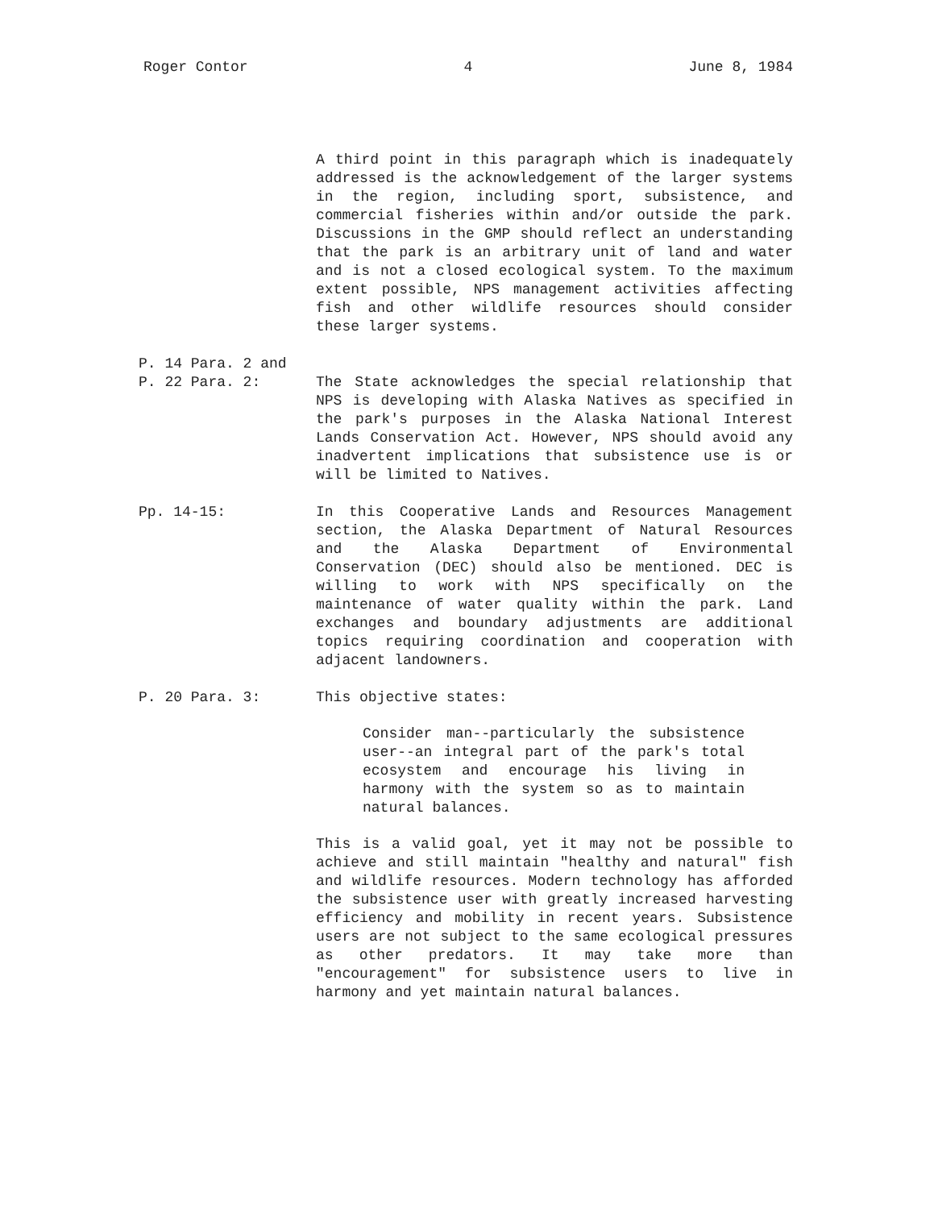Roger Contor 4 June 8, 1984
A third point in this paragraph which is inadequately addressed is the acknowledgement of the larger systems in the region, including sport, subsistence, and commercial fisheries within and/or outside the park. Discussions in the GMP should reflect an understanding that the park is an arbitrary unit of land and water and is not a closed ecological system. To the maximum extent possible, NPS management activities affecting fish and other wildlife resources should consider these larger systems.
P. 14 Para. 2 and
P. 22 Para. 2:
The State acknowledges the special relationship that NPS is developing with Alaska Natives as specified in the park's purposes in the Alaska National Interest Lands Conservation Act. However, NPS should avoid any inadvertent implications that subsistence use is or will be limited to Natives.
Pp. 14-15: In this Cooperative Lands and Resources Management section, the Alaska Department of Natural Resources and the Alaska Department of Environmental Conservation (DEC) should also be mentioned. DEC is willing to work with NPS specifically on the maintenance of water quality within the park. Land exchanges and boundary adjustments are additional topics requiring coordination and cooperation with adjacent landowners.
P. 20 Para. 3: This objective states:
Consider man--particularly the subsistence user--an integral part of the park's total ecosystem and encourage his living in harmony with the system so as to maintain natural balances.
This is a valid goal, yet it may not be possible to achieve and still maintain "healthy and natural" fish and wildlife resources. Modern technology has afforded the subsistence user with greatly increased harvesting efficiency and mobility in recent years. Subsistence users are not subject to the same ecological pressures as other predators. It may take more than "encouragement" for subsistence users to live in harmony and yet maintain natural balances.